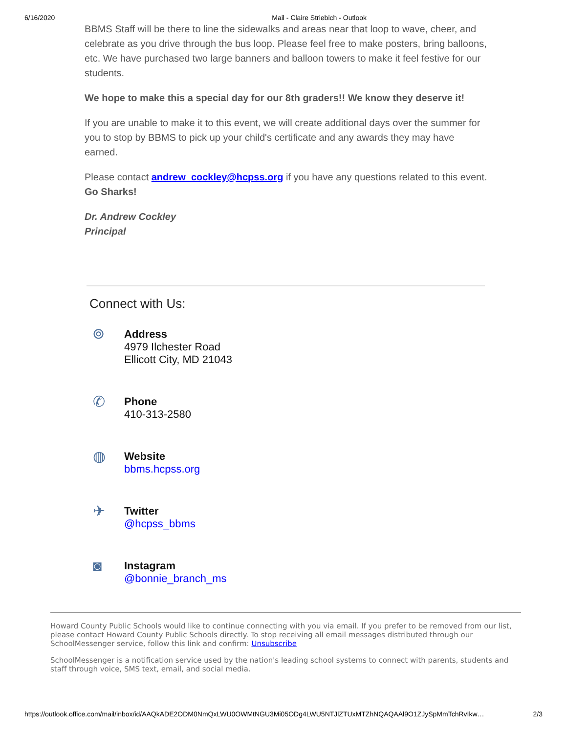6/16/2020 Mail - Claire Striebich - Outlook
BBMS Staff will be there to line the sidewalks and areas near that loop to wave, cheer, and celebrate as you drive through the bus loop. Please feel free to make posters, bring balloons, etc. We have purchased two large banners and balloon towers to make it feel festive for our students.
We hope to make this a special day for our 8th graders!! We know they deserve it!
If you are unable to make it to this event, we will create additional days over the summer for you to stop by BBMS to pick up your child's certificate and any awards they may have earned.
Please contact andrew_cockley@hcpss.org if you have any questions related to this event. Go Sharks!
Dr. Andrew Cockley
Principal
Connect with Us:
⌾
Address
4979 Ilchester Road
Ellicott City, MD 21043
✆
Phone
410-313-2580
◍
Website
bbms.hcpss.org
✈
Twitter
@hcpss_bbms
◙
Instagram
@bonnie_branch_ms
Howard County Public Schools would like to continue connecting with you via email. If you prefer to be removed from our list, please contact Howard County Public Schools directly. To stop receiving all email messages distributed through our SchoolMessenger service, follow this link and confirm: Unsubscribe
SchoolMessenger is a notification service used by the nation's leading school systems to connect with parents, students and staff through voice, SMS text, email, and social media.
https://outlook.office.com/mail/inbox/id/AAQkADE2ODM0NmQxLWU0OWMtNGU3Mi05ODg4LWU5NTJlZTUxMTZhNQAQAAl9O1ZJySpMmTchRvIkw… 2/3